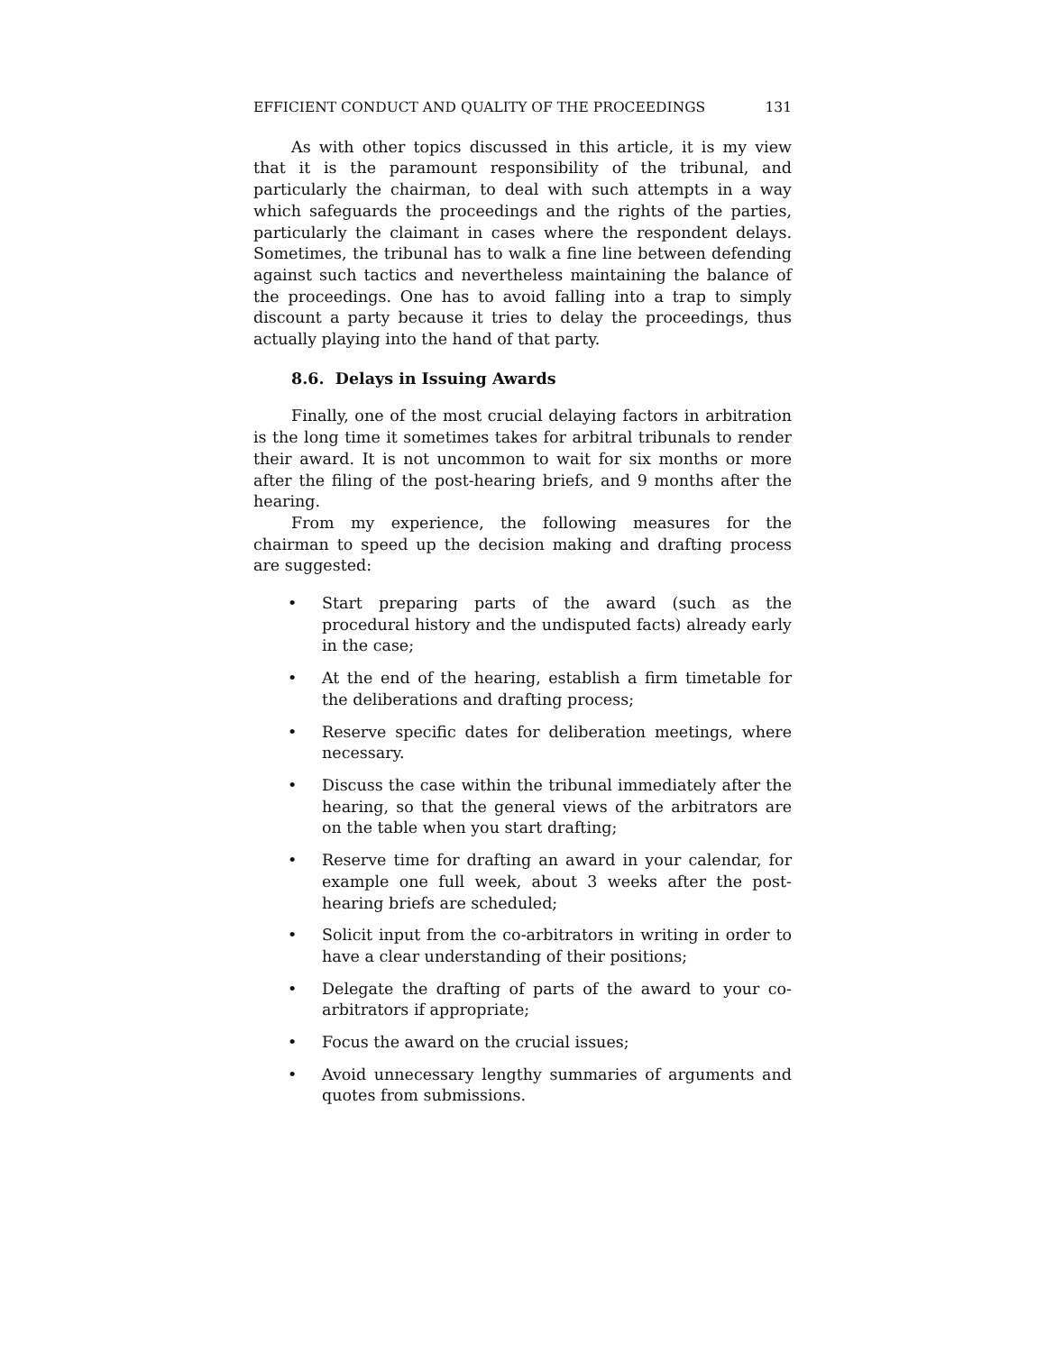EFFICIENT CONDUCT AND QUALITY OF THE PROCEEDINGS 131
As with other topics discussed in this article, it is my view that it is the paramount responsibility of the tribunal, and particularly the chairman, to deal with such attempts in a way which safeguards the proceedings and the rights of the parties, particularly the claimant in cases where the respondent delays. Sometimes, the tribunal has to walk a fine line between defending against such tactics and nevertheless maintaining the balance of the proceedings. One has to avoid falling into a trap to simply discount a party because it tries to delay the proceedings, thus actually playing into the hand of that party.
8.6. Delays in Issuing Awards
Finally, one of the most crucial delaying factors in arbitration is the long time it sometimes takes for arbitral tribunals to render their award. It is not uncommon to wait for six months or more after the filing of the post-hearing briefs, and 9 months after the hearing.
From my experience, the following measures for the chairman to speed up the decision making and drafting process are suggested:
• Start preparing parts of the award (such as the procedural history and the undisputed facts) already early in the case;
• At the end of the hearing, establish a firm timetable for the deliberations and drafting process;
• Reserve specific dates for deliberation meetings, where necessary.
• Discuss the case within the tribunal immediately after the hearing, so that the general views of the arbitrators are on the table when you start drafting;
• Reserve time for drafting an award in your calendar, for example one full week, about 3 weeks after the post-hearing briefs are scheduled;
• Solicit input from the co-arbitrators in writing in order to have a clear understanding of their positions;
• Delegate the drafting of parts of the award to your co-arbitrators if appropriate;
• Focus the award on the crucial issues;
• Avoid unnecessary lengthy summaries of arguments and quotes from submissions.